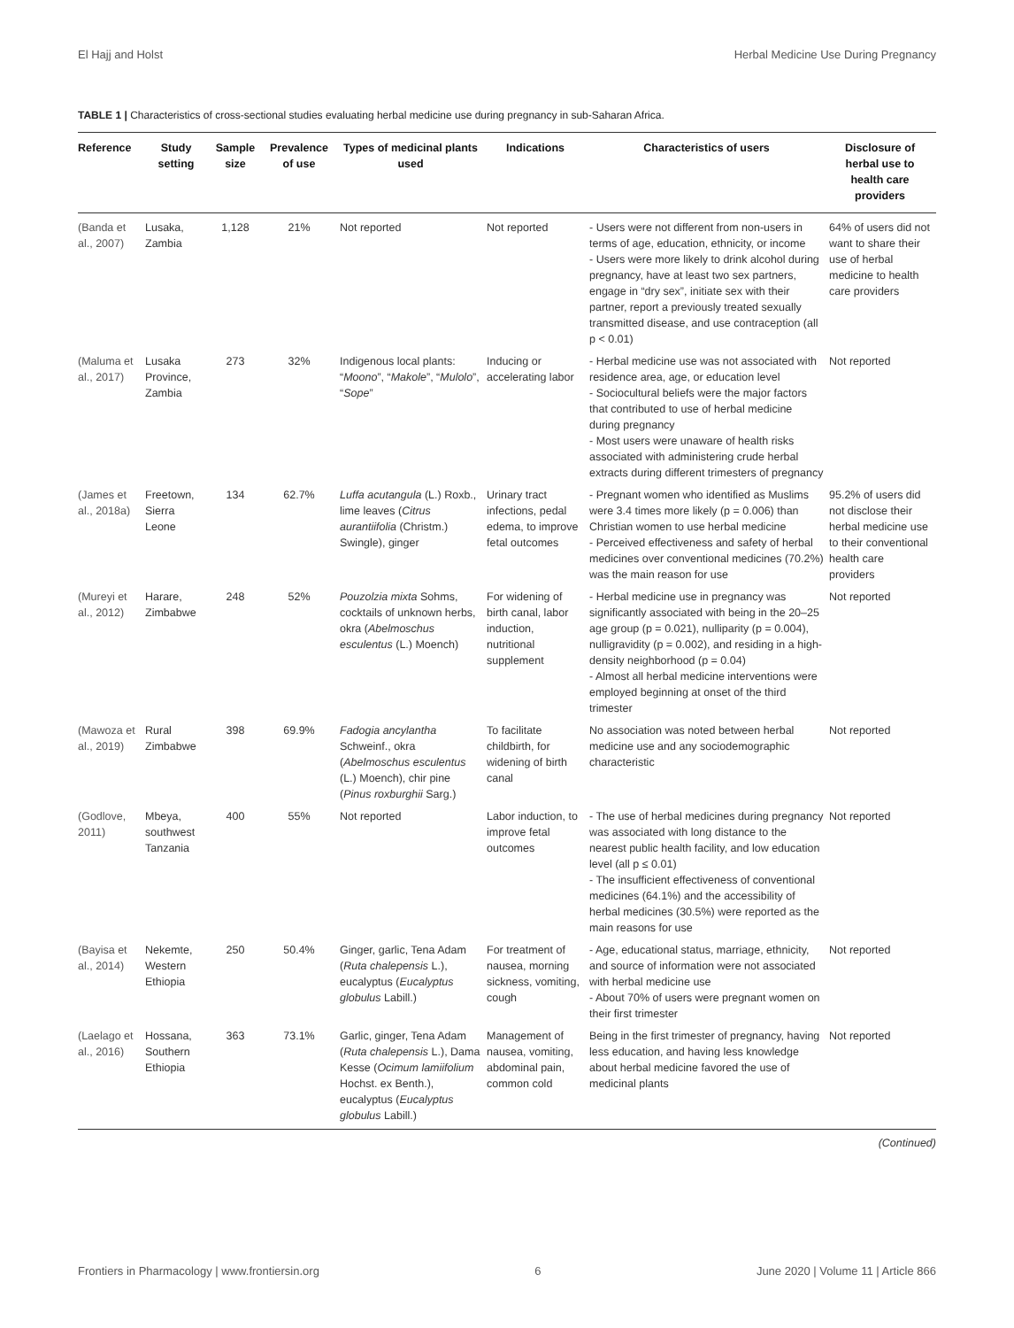El Hajj and Holst Herbal Medicine Use During Pregnancy
TABLE 1 | Characteristics of cross-sectional studies evaluating herbal medicine use during pregnancy in sub-Saharan Africa.
| Reference | Study setting | Sample size | Prevalence of use | Types of medicinal plants used | Indications | Characteristics of users | Disclosure of herbal use to health care providers |
| --- | --- | --- | --- | --- | --- | --- | --- |
| (Banda et al., 2007) | Lusaka, Zambia | 1,128 | 21% | Not reported | Not reported | - Users were not different from non-users in terms of age, education, ethnicity, or income - Users were more likely to drink alcohol during pregnancy, have at least two sex partners, engage in “dry sex”, initiate sex with their partner, report a previously treated sexually transmitted disease, and use contraception (all p < 0.01) | 64% of users did not want to share their use of herbal medicine to health care providers |
| (Maluma et al., 2017) | Lusaka Province, Zambia | 273 | 32% | Indigenous local plants: “ Moono ”, “ Makole ”, “ Mulolo ”, “ Sope ” | Inducing or accelerating labor | - Herbal medicine use was not associated with residence area, age, or education level - Sociocultural beliefs were the major factors that contributed to use of herbal medicine during pregnancy - Most users were unaware of health risks associated with administering crude herbal extracts during different trimesters of pregnancy | Not reported |
| (James et al., 2018a) | Freetown, Sierra Leone | 134 | 62.7% | Luffa acutangula (L.) Roxb., lime leaves ( Citrus aurantiifolia (Christm.) Swingle), ginger | Urinary tract infections, pedal edema, to improve fetal outcomes | - Pregnant women who identified as Muslims were 3.4 times more likely (p = 0.006) than Christian women to use herbal medicine - Perceived effectiveness and safety of herbal medicines over conventional medicines (70.2%) was the main reason for use | 95.2% of users did not disclose their herbal medicine use to their conventional health care providers |
| (Mureyi et al., 2012) | Harare, Zimbabwe | 248 | 52% | Pouzolzia mixta Sohms, cocktails of unknown herbs, okra ( Abelmoschus esculentus (L.) Moench) | For widening of birth canal, labor induction, nutritional supplement | - Herbal medicine use in pregnancy was significantly associated with being in the 20–25 age group (p = 0.021), nulliparity (p = 0.004), nulligravidity (p = 0.002), and residing in a high-density neighborhood (p = 0.04) - Almost all herbal medicine interventions were employed beginning at onset of the third trimester | Not reported |
| (Mawoza et al., 2019) | Rural Zimbabwe | 398 | 69.9% | Fadogia ancylantha Schweinf., okra ( Abelmoschus esculentus (L.) Moench), chir pine ( Pinus roxburghii Sarg.) | To facilitate childbirth, for widening of birth canal | No association was noted between herbal medicine use and any sociodemographic characteristic | Not reported |
| (Godlove, 2011) | Mbeya, southwest Tanzania | 400 | 55% | Not reported | Labor induction, to improve fetal outcomes | - The use of herbal medicines during pregnancy was associated with long distance to the nearest public health facility, and low education level (all p ≤ 0.01) - The insufficient effectiveness of conventional medicines (64.1%) and the accessibility of herbal medicines (30.5%) were reported as the main reasons for use | Not reported |
| (Bayisa et al., 2014) | Nekemte, Western Ethiopia | 250 | 50.4% | Ginger, garlic, Tena Adam ( Ruta chalepensis L.), eucalyptus ( Eucalyptus globulus Labill.) | For treatment of nausea, morning sickness, vomiting, cough | - Age, educational status, marriage, ethnicity, and source of information were not associated with herbal medicine use - About 70% of users were pregnant women on their first trimester | Not reported |
| (Laelago et al., 2016) | Hossana, Southern Ethiopia | 363 | 73.1% | Garlic, ginger, Tena Adam ( Ruta chalepensis L.), Dama Kesse ( Ocimum lamiifolium Hochst. ex Benth.), eucalyptus ( Eucalyptus globulus Labill.) | Management of nausea, vomiting, abdominal pain, common cold | Being in the first trimester of pregnancy, having less education, and having less knowledge about herbal medicine favored the use of medicinal plants | Not reported |
(Continued)
Frontiers in Pharmacology | www.frontiersin.org 6 June 2020 | Volume 11 | Article 866